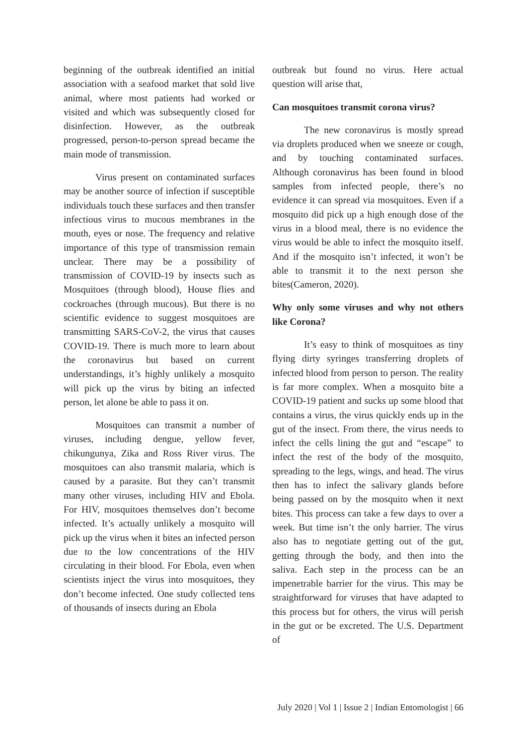beginning of the outbreak identified an initial association with a seafood market that sold live animal, where most patients had worked or visited and which was subsequently closed for disinfection. However, as the outbreak progressed, person-to-person spread became the main mode of transmission.
Virus present on contaminated surfaces may be another source of infection if susceptible individuals touch these surfaces and then transfer infectious virus to mucous membranes in the mouth, eyes or nose. The frequency and relative importance of this type of transmission remain unclear. There may be a possibility of transmission of COVID-19 by insects such as Mosquitoes (through blood), House flies and cockroaches (through mucous). But there is no scientific evidence to suggest mosquitoes are transmitting SARS-CoV-2, the virus that causes COVID-19. There is much more to learn about the coronavirus but based on current understandings, it’s highly unlikely a mosquito will pick up the virus by biting an infected person, let alone be able to pass it on.
Mosquitoes can transmit a number of viruses, including dengue, yellow fever, chikungunya, Zika and Ross River virus. The mosquitoes can also transmit malaria, which is caused by a parasite. But they can’t transmit many other viruses, including HIV and Ebola. For HIV, mosquitoes themselves don’t become infected. It’s actually unlikely a mosquito will pick up the virus when it bites an infected person due to the low concentrations of the HIV circulating in their blood. For Ebola, even when scientists inject the virus into mosquitoes, they don’t become infected. One study collected tens of thousands of insects during an Ebola
outbreak but found no virus. Here actual question will arise that,
Can mosquitoes transmit corona virus?
The new coronavirus is mostly spread via droplets produced when we sneeze or cough, and by touching contaminated surfaces. Although coronavirus has been found in blood samples from infected people, there’s no evidence it can spread via mosquitoes. Even if a mosquito did pick up a high enough dose of the virus in a blood meal, there is no evidence the virus would be able to infect the mosquito itself. And if the mosquito isn’t infected, it won’t be able to transmit it to the next person she bites(Cameron, 2020).
Why only some viruses and why not others like Corona?
It’s easy to think of mosquitoes as tiny flying dirty syringes transferring droplets of infected blood from person to person. The reality is far more complex. When a mosquito bite a COVID-19 patient and sucks up some blood that contains a virus, the virus quickly ends up in the gut of the insect. From there, the virus needs to infect the cells lining the gut and “escape” to infect the rest of the body of the mosquito, spreading to the legs, wings, and head. The virus then has to infect the salivary glands before being passed on by the mosquito when it next bites. This process can take a few days to over a week. But time isn’t the only barrier. The virus also has to negotiate getting out of the gut, getting through the body, and then into the saliva. Each step in the process can be an impenetrable barrier for the virus. This may be straightforward for viruses that have adapted to this process but for others, the virus will perish in the gut or be excreted. The U.S. Department of
July 2020 | Vol 1 | Issue 2 | Indian Entomologist | 66